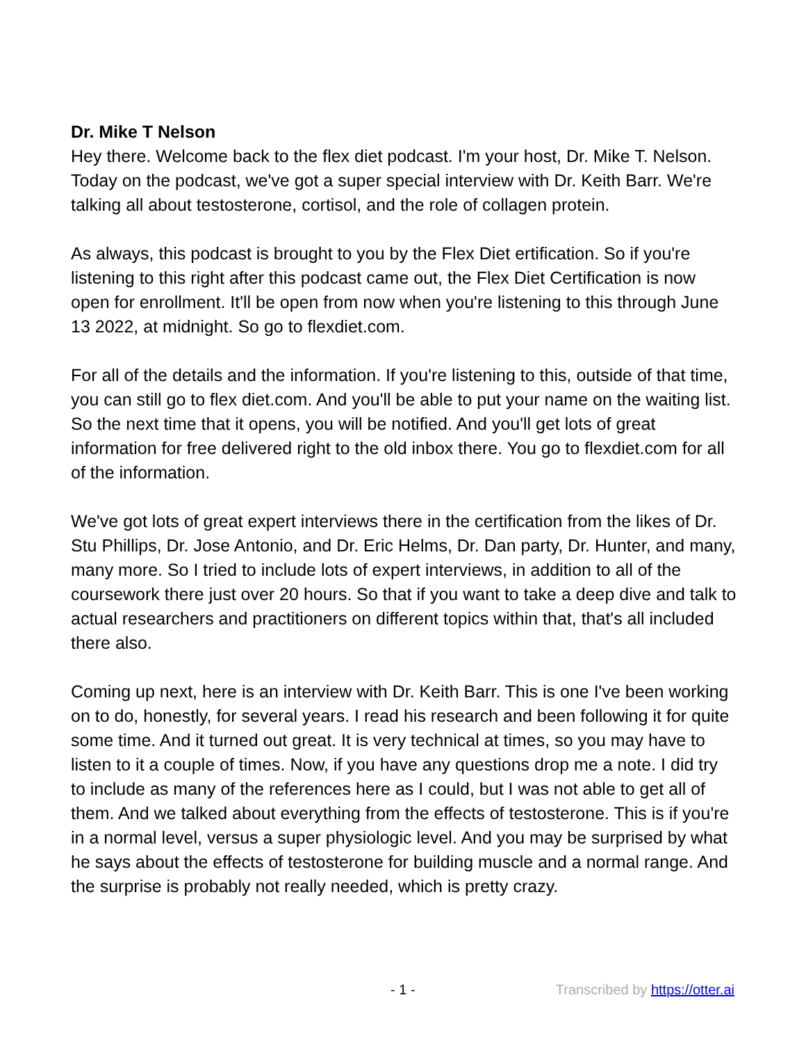Dr. Mike T Nelson
Hey there. Welcome back to the flex diet podcast. I'm your host, Dr. Mike T. Nelson. Today on the podcast, we've got a super special interview with Dr. Keith Barr. We're talking all about testosterone, cortisol, and the role of collagen protein.
As always, this podcast is brought to you by the Flex Diet ertification. So if you're listening to this right after this podcast came out, the Flex Diet Certification is now open for enrollment. It'll be open from now when you're listening to this through June 13 2022, at midnight. So go to flexdiet.com.
For all of the details and the information. If you're listening to this, outside of that time, you can still go to flex diet.com. And you'll be able to put your name on the waiting list. So the next time that it opens, you will be notified. And you'll get lots of great information for free delivered right to the old inbox there. You go to flexdiet.com for all of the information.
We've got lots of great expert interviews there in the certification from the likes of Dr. Stu Phillips, Dr. Jose Antonio, and Dr. Eric Helms, Dr. Dan party, Dr. Hunter, and many, many more. So I tried to include lots of expert interviews, in addition to all of the coursework there just over 20 hours. So that if you want to take a deep dive and talk to actual researchers and practitioners on different topics within that, that's all included there also.
Coming up next, here is an interview with Dr. Keith Barr. This is one I've been working on to do, honestly, for several years. I read his research and been following it for quite some time. And it turned out great. It is very technical at times, so you may have to listen to it a couple of times. Now, if you have any questions drop me a note. I did try to include as many of the references here as I could, but I was not able to get all of them. And we talked about everything from the effects of testosterone. This is if you're in a normal level, versus a super physiologic level. And you may be surprised by what he says about the effects of testosterone for building muscle and a normal range. And the surprise is probably not really needed, which is pretty crazy.
- 1 - Transcribed by https://otter.ai